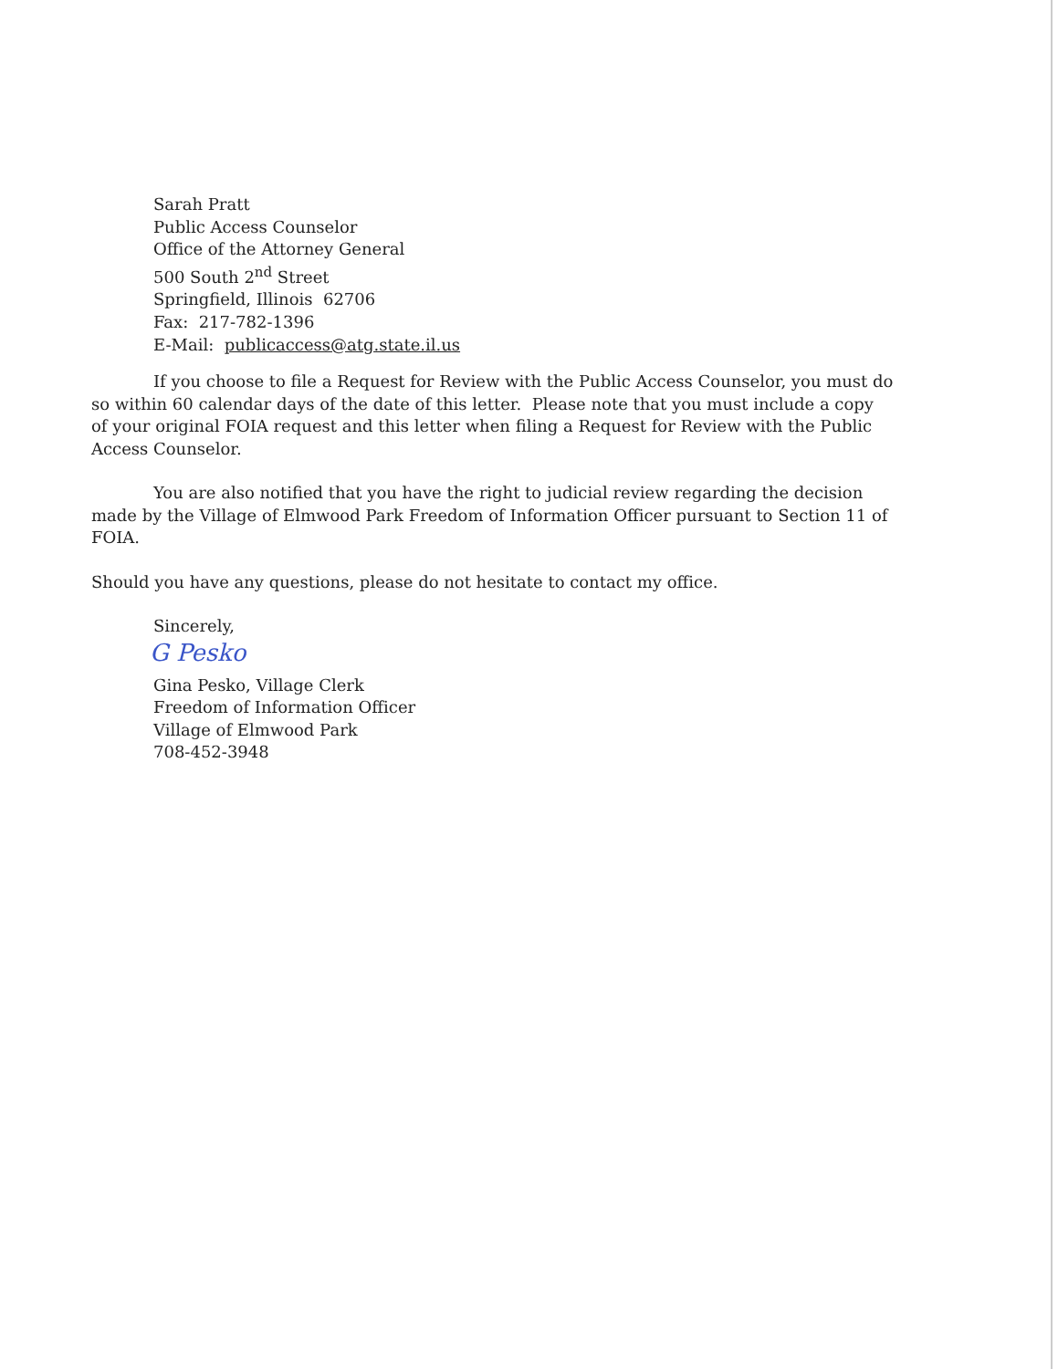Sarah Pratt
Public Access Counselor
Office of the Attorney General
500 South 2<sup>nd</sup> Street
Springfield, Illinois 62706
Fax: 217-782-1396
E-Mail: publicaccess@atg.state.il.us
If you choose to file a Request for Review with the Public Access Counselor, you must do so within 60 calendar days of the date of this letter. Please note that you must include a copy of your original FOIA request and this letter when filing a Request for Review with the Public Access Counselor.
You are also notified that you have the right to judicial review regarding the decision made by the Village of Elmwood Park Freedom of Information Officer pursuant to Section 11 of FOIA.
Should you have any questions, please do not hesitate to contact my office.
Sincerely,
G Pesko
Gina Pesko, Village Clerk
Freedom of Information Officer
Village of Elmwood Park
708-452-3948